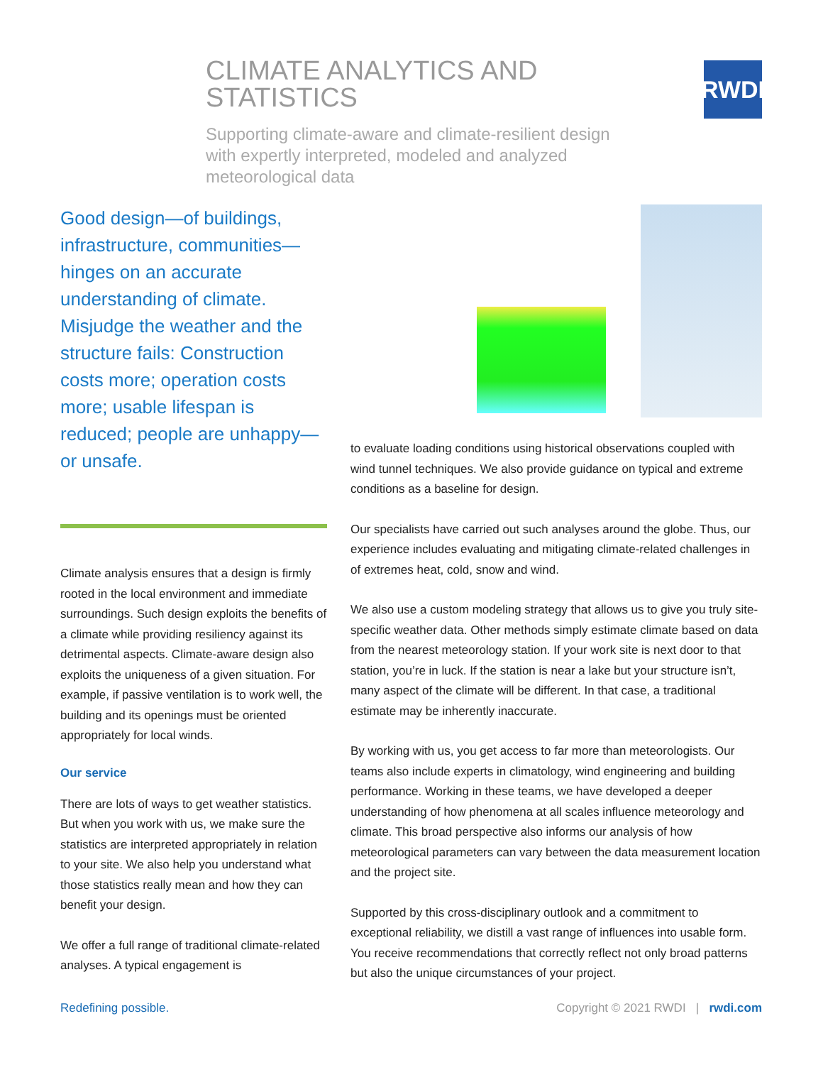CLIMATE ANALYTICS AND STATISTICS
Supporting climate-aware and climate-resilient design with expertly interpreted, modeled and analyzed meteorological data
RWDI
Good design—of buildings, infrastructure, communities—hinges on an accurate understanding of climate. Misjudge the weather and the structure fails: Construction costs more; operation costs more; usable lifespan is reduced; people are unhappy—or unsafe.
Climate analysis ensures that a design is firmly rooted in the local environment and immediate surroundings. Such design exploits the benefits of a climate while providing resiliency against its detrimental aspects. Climate-aware design also exploits the uniqueness of a given situation. For example, if passive ventilation is to work well, the building and its openings must be oriented appropriately for local winds.
Our service
There are lots of ways to get weather statistics. But when you work with us, we make sure the statistics are interpreted appropriately in relation to your site. We also help you understand what those statistics really mean and how they can benefit your design.
We offer a full range of traditional climate-related analyses. A typical engagement is
to evaluate loading conditions using historical observations coupled with wind tunnel techniques. We also provide guidance on typical and extreme conditions as a baseline for design.
Our specialists have carried out such analyses around the globe. Thus, our experience includes evaluating and mitigating climate-related challenges in of extremes heat, cold, snow and wind.
We also use a custom modeling strategy that allows us to give you truly site-specific weather data. Other methods simply estimate climate based on data from the nearest meteorology station. If your work site is next door to that station, you’re in luck. If the station is near a lake but your structure isn’t, many aspect of the climate will be different. In that case, a traditional estimate may be inherently inaccurate.
By working with us, you get access to far more than meteorologists. Our teams also include experts in climatology, wind engineering and building performance. Working in these teams, we have developed a deeper understanding of how phenomena at all scales influence meteorology and climate. This broad perspective also informs our analysis of how meteorological parameters can vary between the data measurement location and the project site.
Supported by this cross-disciplinary outlook and a commitment to exceptional reliability, we distill a vast range of influences into usable form. You receive recommendations that correctly reflect not only broad patterns but also the unique circumstances of your project.
Redefining possible. Copyright © 2021 RWDI | rwdi.com